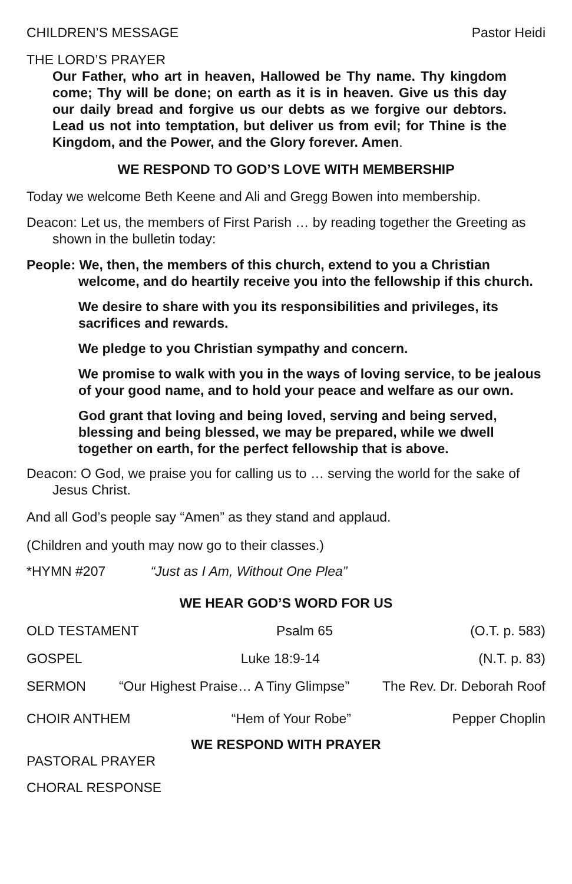CHILDREN’S MESSAGE Pastor Heidi
THE LORD’S PRAYER
Our Father, who art in heaven, Hallowed be Thy name. Thy kingdom come; Thy will be done; on earth as it is in heaven. Give us this day our daily bread and forgive us our debts as we forgive our debtors. Lead us not into temptation, but deliver us from evil; for Thine is the Kingdom, and the Power, and the Glory forever. Amen.
WE RESPOND TO GOD’S LOVE WITH MEMBERSHIP
Today we welcome Beth Keene and Ali and Gregg Bowen into membership.
Deacon: Let us, the members of First Parish … by reading together the Greeting as shown in the bulletin today:
People: We, then, the members of this church, extend to you a Christian welcome, and do heartily receive you into the fellowship if this church.
We desire to share with you its responsibilities and privileges, its sacrifices and rewards.
We pledge to you Christian sympathy and concern.
We promise to walk with you in the ways of loving service, to be jealous of your good name, and to hold your peace and welfare as our own.
God grant that loving and being loved, serving and being served, blessing and being blessed, we may be prepared, while we dwell together on earth, for the perfect fellowship that is above.
Deacon: O God, we praise you for calling us to … serving the world for the sake of Jesus Christ.
And all God’s people say “Amen” as they stand and applaud.
(Children and youth may now go to their classes.)
*HYMN #207 “Just as I Am, Without One Plea”
WE HEAR GOD’S WORD FOR US
OLD TESTAMENT Psalm 65 (O.T. p. 583)
GOSPEL Luke 18:9-14 (N.T. p. 83)
SERMON “Our Highest Praise… A Tiny Glimpse” The Rev. Dr. Deborah Roof
CHOIR ANTHEM “Hem of Your Robe” Pepper Choplin
WE RESPOND WITH PRAYER
PASTORAL PRAYER
CHORAL RESPONSE